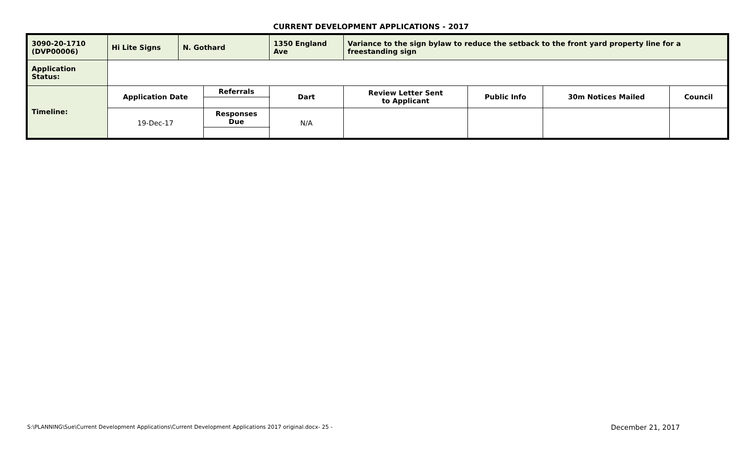CURRENT DEVELOPMENT APPLICATIONS - 2017
| 3090-20-1710 (DVP00006) | Hi Lite Signs | N. Gothard | | 1350 England Ave | | Variance to the sign bylaw to reduce the setback to the front yard property line for a freestanding sign | | | |
| Application Status: | | | | | | | | | |
| Timeline: | Application Date | | Referrals | | Dart | Review Letter Sent to Applicant | Public Info | 30m Notices Mailed | Council |
| | 19-Dec-17 | | Responses Due | | N/A | | | | |
S:\PLANNING\Sue\Current Development Applications\Current Development Applications 2017 original.docx- 25 -
December 21, 2017